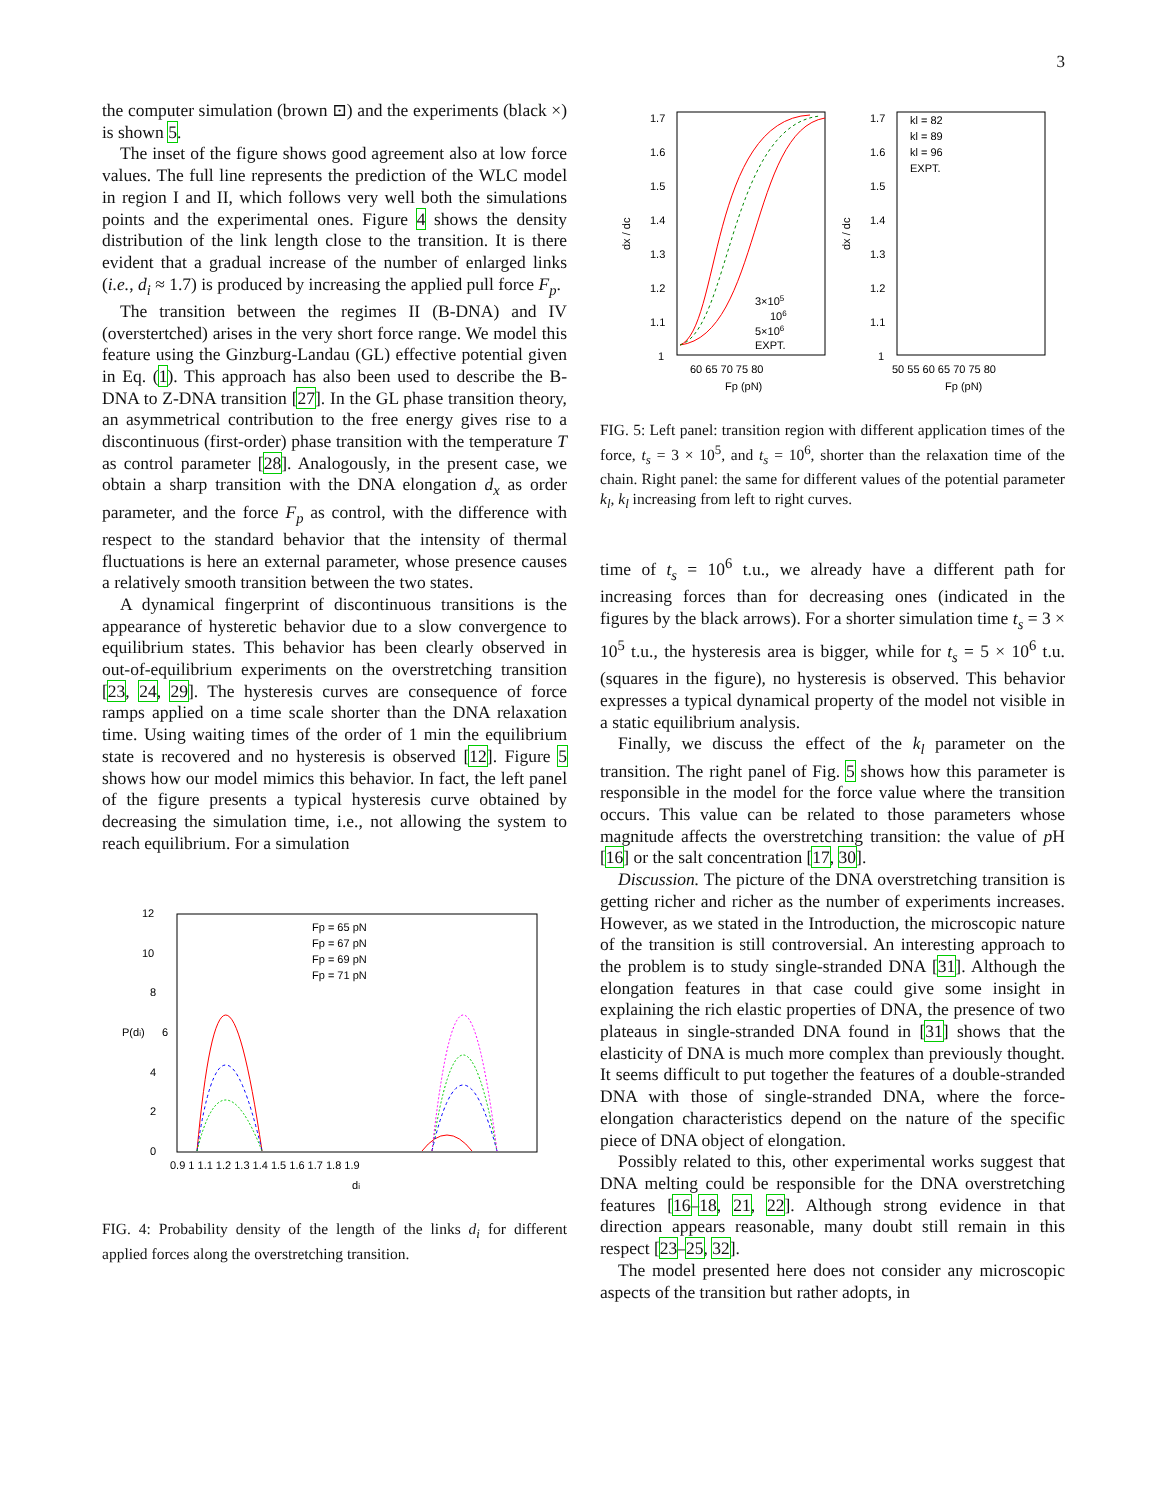3
the computer simulation (brown ⊡) and the experiments (black ×) is shown 5.
The inset of the figure shows good agreement also at low force values. The full line represents the prediction of the WLC model in region I and II, which follows very well both the simulations points and the experimental ones. Figure 4 shows the density distribution of the link length close to the transition. It is there evident that a gradual increase of the number of enlarged links (i.e., d<sub>i</sub> ≈ 1.7) is produced by increasing the applied pull force F<sub>p</sub>.
The transition between the regimes II (B-DNA) and IV (overstertched) arises in the very short force range. We model this feature using the Ginzburg-Landau (GL) effective potential given in Eq. (1). This approach has also been used to describe the B-DNA to Z-DNA transition [27]. In the GL phase transition theory, an asymmetrical contribution to the free energy gives rise to a discontinuous (first-order) phase transition with the temperature T as control parameter [28]. Analogously, in the present case, we obtain a sharp transition with the DNA elongation d<sub>x</sub> as order parameter, and the force F<sub>p</sub> as control, with the difference with respect to the standard behavior that the intensity of thermal fluctuations is here an external parameter, whose presence causes a relatively smooth transition between the two states.
A dynamical fingerprint of discontinuous transitions is the appearance of hysteretic behavior due to a slow convergence to equilibrium states. This behavior has been clearly observed in out-of-equilibrium experiments on the overstretching transition [23, 24, 29]. The hysteresis curves are consequence of force ramps applied on a time scale shorter than the DNA relaxation time. Using waiting times of the order of 1 min the equilibrium state is recovered and no hysteresis is observed [12]. Figure 5 shows how our model mimics this behavior. In fact, the left panel of the figure presents a typical hysteresis curve obtained by decreasing the simulation time, i.e., not allowing the system to reach equilibrium. For a simulation
12
10
8
P(di)
6
4
2
0
0.9 1 1.1 1.2 1.3 1.4 1.5 1.6 1.7 1.8 1.9
di
Fp = 65 pN
Fp = 67 pN
Fp = 69 pN
Fp = 71 pN
FIG. 4: Probability density of the length of the links d<sub>i</sub> for different applied forces along the overstretching transition.
1.7
1.6
1.5
1.4
1.3
1.2
1.1
1
60 65 70 75 80
Fp (pN)
dx / dc
1.7
1.6
1.5
1.4
1.3
1.2
1.1
1
50 55 60 65 70 75 80
Fp (pN)
dx / dc
3×105
106
5×106
EXPT.
kl = 82
kl = 89
kl = 96
EXPT.
FIG. 5: Left panel: transition region with different application times of the force, t<sub>s</sub> = 3 × 10<sup>5</sup>, and t<sub>s</sub> = 10<sup>6</sup>, shorter than the relaxation time of the chain. Right panel: the same for different values of the potential parameter k<sub>l</sub>, k<sub>l</sub> increasing from left to right curves.
time of t<sub>s</sub> = 10<sup>6</sup> t.u., we already have a different path for increasing forces than for decreasing ones (indicated in the figures by the black arrows). For a shorter simulation time t<sub>s</sub> = 3 × 10<sup>5</sup> t.u., the hysteresis area is bigger, while for t<sub>s</sub> = 5 × 10<sup>6</sup> t.u. (squares in the figure), no hysteresis is observed. This behavior expresses a typical dynamical property of the model not visible in a static equilibrium analysis.
Finally, we discuss the effect of the k<sub>l</sub> parameter on the transition. The right panel of Fig. 5 shows how this parameter is responsible in the model for the force value where the transition occurs. This value can be related to those parameters whose magnitude affects the overstretching transition: the value of p H [16] or the salt concentration [17, 30].
Discussion. The picture of the DNA overstretching transition is getting richer and richer as the number of experiments increases. However, as we stated in the Introduction, the microscopic nature of the transition is still controversial. An interesting approach to the problem is to study single-stranded DNA [31]. Although the elongation features in that case could give some insight in explaining the rich elastic properties of DNA, the presence of two plateaus in single-stranded DNA found in [31] shows that the elasticity of DNA is much more complex than previously thought. It seems difficult to put together the features of a double-stranded DNA with those of single-stranded DNA, where the force-elongation characteristics depend on the nature of the specific piece of DNA object of elongation.
Possibly related to this, other experimental works suggest that DNA melting could be responsible for the DNA overstretching features [16–18, 21, 22]. Although strong evidence in that direction appears reasonable, many doubt still remain in this respect [23–25, 32].
The model presented here does not consider any microscopic aspects of the transition but rather adopts, in